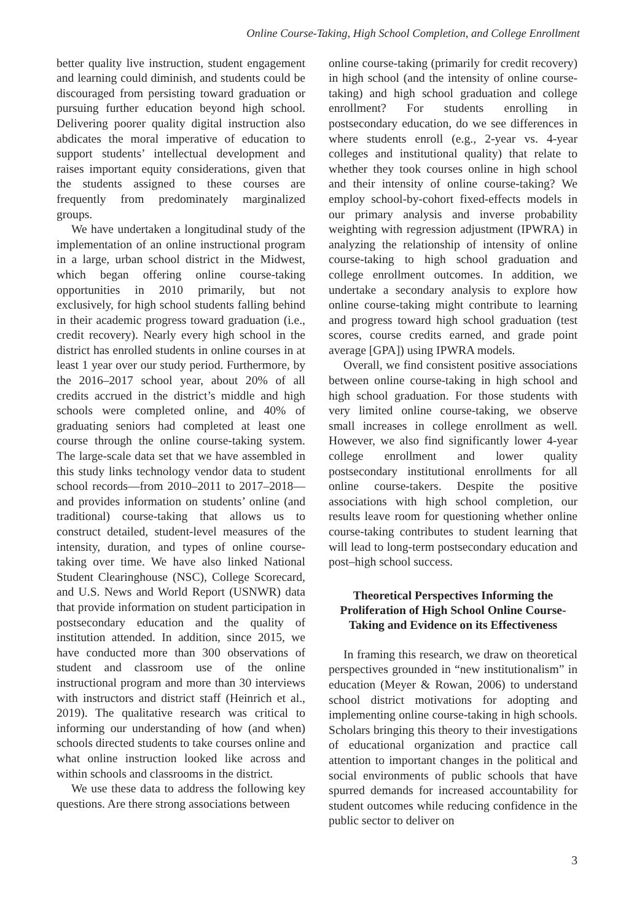Online Course-Taking, High School Completion, and College Enrollment
better quality live instruction, student engagement and learning could diminish, and students could be discouraged from persisting toward graduation or pursuing further education beyond high school. Delivering poorer quality digital instruction also abdicates the moral imperative of education to support students’ intellectual development and raises important equity considerations, given that the students assigned to these courses are frequently from predominately marginalized groups.
We have undertaken a longitudinal study of the implementation of an online instructional program in a large, urban school district in the Midwest, which began offering online course-taking opportunities in 2010 primarily, but not exclusively, for high school students falling behind in their academic progress toward graduation (i.e., credit recovery). Nearly every high school in the district has enrolled students in online courses in at least 1 year over our study period. Furthermore, by the 2016–2017 school year, about 20% of all credits accrued in the district’s middle and high schools were completed online, and 40% of graduating seniors had completed at least one course through the online course-taking system. The large-scale data set that we have assembled in this study links technology vendor data to student school records—from 2010–2011 to 2017–2018—and provides information on students’ online (and traditional) course-taking that allows us to construct detailed, student-level measures of the intensity, duration, and types of online course-taking over time. We have also linked National Student Clearinghouse (NSC), College Scorecard, and U.S. News and World Report (USNWR) data that provide information on student participation in postsecondary education and the quality of institution attended. In addition, since 2015, we have conducted more than 300 observations of student and classroom use of the online instructional program and more than 30 interviews with instructors and district staff (Heinrich et al., 2019). The qualitative research was critical to informing our understanding of how (and when) schools directed students to take courses online and what online instruction looked like across and within schools and classrooms in the district.
We use these data to address the following key questions. Are there strong associations between
online course-taking (primarily for credit recovery) in high school (and the intensity of online course-taking) and high school graduation and college enrollment? For students enrolling in postsecondary education, do we see differences in where students enroll (e.g., 2-year vs. 4-year colleges and institutional quality) that relate to whether they took courses online in high school and their intensity of online course-taking? We employ school-by-cohort fixed-effects models in our primary analysis and inverse probability weighting with regression adjustment (IPWRA) in analyzing the relationship of intensity of online course-taking to high school graduation and college enrollment outcomes. In addition, we undertake a secondary analysis to explore how online course-taking might contribute to learning and progress toward high school graduation (test scores, course credits earned, and grade point average [GPA]) using IPWRA models.
Overall, we find consistent positive associations between online course-taking in high school and high school graduation. For those students with very limited online course-taking, we observe small increases in college enrollment as well. However, we also find significantly lower 4-year college enrollment and lower quality postsecondary institutional enrollments for all online course-takers. Despite the positive associations with high school completion, our results leave room for questioning whether online course-taking contributes to student learning that will lead to long-term postsecondary education and post–high school success.
Theoretical Perspectives Informing the Proliferation of High School Online Course-Taking and Evidence on its Effectiveness
In framing this research, we draw on theoretical perspectives grounded in “new institutionalism” in education (Meyer & Rowan, 2006) to understand school district motivations for adopting and implementing online course-taking in high schools. Scholars bringing this theory to their investigations of educational organization and practice call attention to important changes in the political and social environments of public schools that have spurred demands for increased accountability for student outcomes while reducing confidence in the public sector to deliver on
3